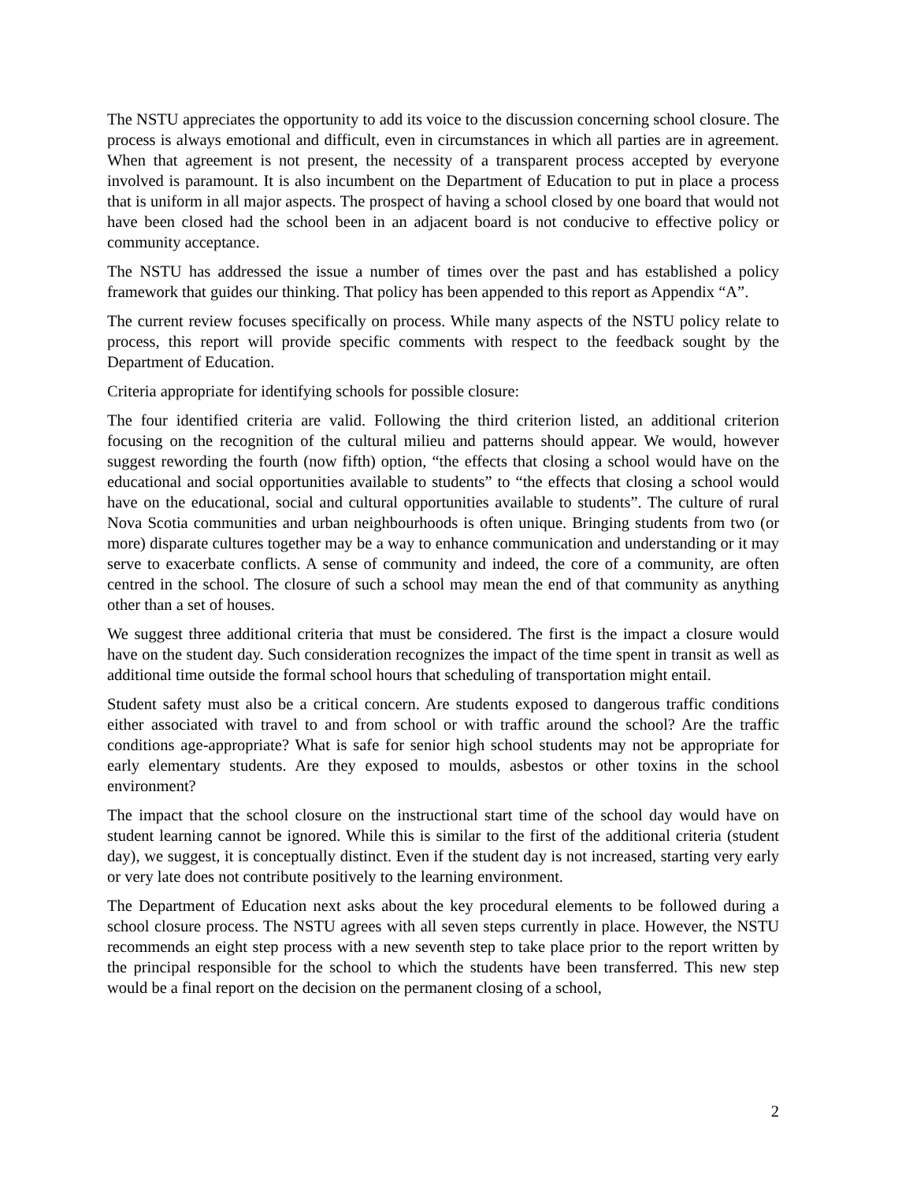The NSTU appreciates the opportunity to add its voice to the discussion concerning school closure. The process is always emotional and difficult, even in circumstances in which all parties are in agreement. When that agreement is not present, the necessity of a transparent process accepted by everyone involved is paramount. It is also incumbent on the Department of Education to put in place a process that is uniform in all major aspects. The prospect of having a school closed by one board that would not have been closed had the school been in an adjacent board is not conducive to effective policy or community acceptance.
The NSTU has addressed the issue a number of times over the past and has established a policy framework that guides our thinking. That policy has been appended to this report as Appendix “A”.
The current review focuses specifically on process. While many aspects of the NSTU policy relate to process, this report will provide specific comments with respect to the feedback sought by the Department of Education.
Criteria appropriate for identifying schools for possible closure:
The four identified criteria are valid. Following the third criterion listed, an additional criterion focusing on the recognition of the cultural milieu and patterns should appear. We would, however suggest rewording the fourth (now fifth) option, “the effects that closing a school would have on the educational and social opportunities available to students” to “the effects that closing a school would have on the educational, social and cultural opportunities available to students”. The culture of rural Nova Scotia communities and urban neighbourhoods is often unique. Bringing students from two (or more) disparate cultures together may be a way to enhance communication and understanding or it may serve to exacerbate conflicts. A sense of community and indeed, the core of a community, are often centred in the school. The closure of such a school may mean the end of that community as anything other than a set of houses.
We suggest three additional criteria that must be considered. The first is the impact a closure would have on the student day. Such consideration recognizes the impact of the time spent in transit as well as additional time outside the formal school hours that scheduling of transportation might entail.
Student safety must also be a critical concern. Are students exposed to dangerous traffic conditions either associated with travel to and from school or with traffic around the school? Are the traffic conditions age-appropriate? What is safe for senior high school students may not be appropriate for early elementary students. Are they exposed to moulds, asbestos or other toxins in the school environment?
The impact that the school closure on the instructional start time of the school day would have on student learning cannot be ignored. While this is similar to the first of the additional criteria (student day), we suggest, it is conceptually distinct. Even if the student day is not increased, starting very early or very late does not contribute positively to the learning environment.
The Department of Education next asks about the key procedural elements to be followed during a school closure process. The NSTU agrees with all seven steps currently in place. However, the NSTU recommends an eight step process with a new seventh step to take place prior to the report written by the principal responsible for the school to which the students have been transferred. This new step would be a final report on the decision on the permanent closing of a school,
2